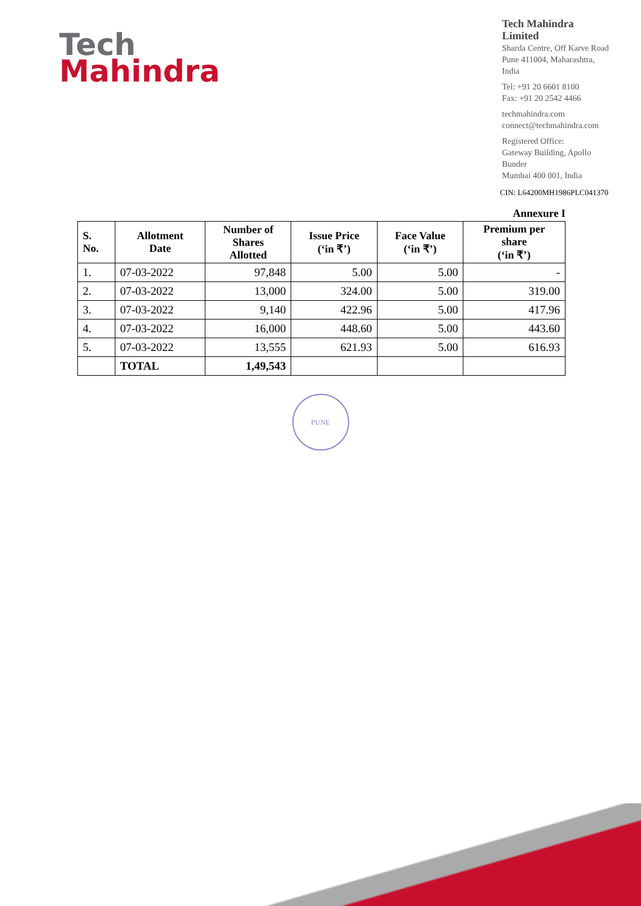Tech
Mahindra
Tech Mahindra Limited
Sharda Centre, Off Karve Road
Pune 411004, Maharashtra, India
Tel: +91 20 6601 8100
Fax: +91 20 2542 4466
techmahindra.com
connect@techmahindra.com
Registered Office:
Gateway Building, Apollo Bunder
Mumbai 400 001, India
CIN: L64200MH1986PLC041370
Annexure I
| S. No. | Allotment Date | Number of Shares Allotted | Issue Price (‘in ₹’) | Face Value (‘in ₹’) | Premium per share (‘in ₹’) |
| --- | --- | --- | --- | --- | --- |
| 1. | 07-03-2022 | 97,848 | 5.00 | 5.00 | - |
| 2. | 07-03-2022 | 13,000 | 324.00 | 5.00 | 319.00 |
| 3. | 07-03-2022 | 9,140 | 422.96 | 5.00 | 417.96 |
| 4. | 07-03-2022 | 16,000 | 448.60 | 5.00 | 443.60 |
| 5. | 07-03-2022 | 13,555 | 621.93 | 5.00 | 616.93 |
| | TOTAL | 1,49,543 | | | |
PUNE